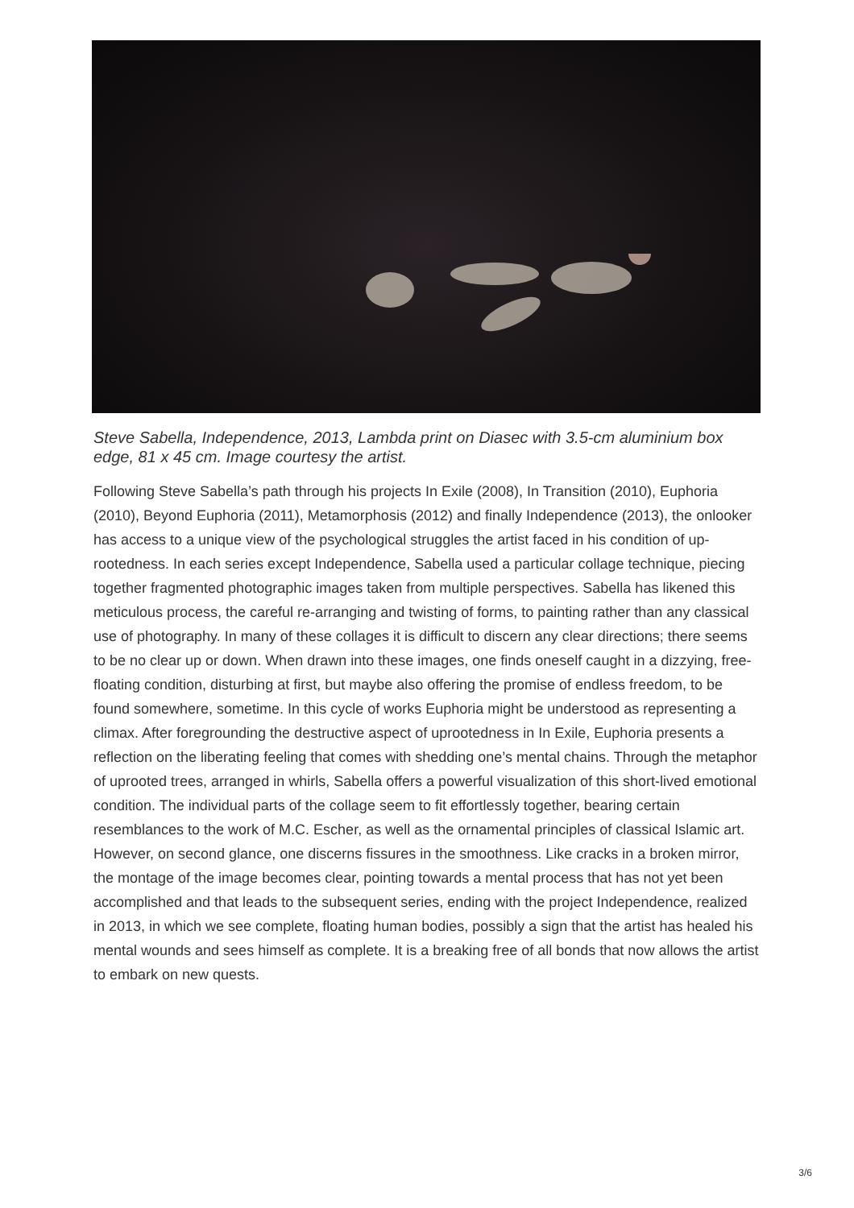Steve Sabella, Independence, 2013, Lambda print on Diasec with 3.5-cm aluminium box edge, 81 x 45 cm. Image courtesy the artist.
Following Steve Sabella’s path through his projects In Exile (2008), In Transition (2010), Euphoria (2010), Beyond Euphoria (2011), Metamorphosis (2012) and finally Independence (2013), the onlooker has access to a unique view of the psychological struggles the artist faced in his condition of up-rootedness. In each series except Independence, Sabella used a particular collage technique, piecing together fragmented photographic images taken from multiple perspectives. Sabella has likened this meticulous process, the careful re-arranging and twisting of forms, to painting rather than any classical use of photography. In many of these collages it is difficult to discern any clear directions; there seems to be no clear up or down. When drawn into these images, one finds oneself caught in a dizzying, free-floating condition, disturbing at first, but maybe also offering the promise of endless freedom, to be found somewhere, sometime. In this cycle of works Euphoria might be understood as representing a climax. After foregrounding the destructive aspect of uprootedness in In Exile, Euphoria presents a reflection on the liberating feeling that comes with shedding one’s mental chains. Through the metaphor of uprooted trees, arranged in whirls, Sabella offers a powerful visualization of this short-lived emotional condition. The individual parts of the collage seem to fit effortlessly together, bearing certain resemblances to the work of M.C. Escher, as well as the ornamental principles of classical Islamic art. However, on second glance, one discerns fissures in the smoothness. Like cracks in a broken mirror, the montage of the image becomes clear, pointing towards a mental process that has not yet been accomplished and that leads to the subsequent series, ending with the project Independence, realized in 2013, in which we see complete, floating human bodies, possibly a sign that the artist has healed his mental wounds and sees himself as complete. It is a breaking free of all bonds that now allows the artist to embark on new quests.
3/6